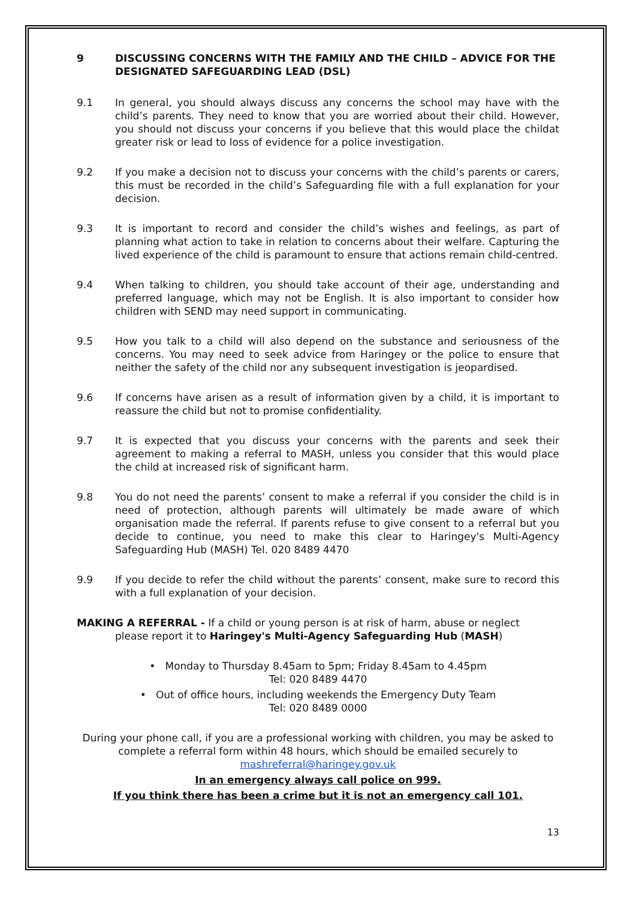9 DISCUSSING CONCERNS WITH THE FAMILY AND THE CHILD – ADVICE FOR THE DESIGNATED SAFEGUARDING LEAD (DSL)
9.1 In general, you should always discuss any concerns the school may have with the child’s parents. They need to know that you are worried about their child. However, you should not discuss your concerns if you believe that this would place the childat greater risk or lead to loss of evidence for a police investigation.
9.2 If you make a decision not to discuss your concerns with the child’s parents or carers, this must be recorded in the child’s Safeguarding file with a full explanation for your decision.
9.3 It is important to record and consider the child’s wishes and feelings, as part of planning what action to take in relation to concerns about their welfare. Capturing the lived experience of the child is paramount to ensure that actions remain child-centred.
9.4 When talking to children, you should take account of their age, understanding and preferred language, which may not be English. It is also important to consider how children with SEND may need support in communicating.
9.5 How you talk to a child will also depend on the substance and seriousness of the concerns. You may need to seek advice from Haringey or the police to ensure that neither the safety of the child nor any subsequent investigation is jeopardised.
9.6 If concerns have arisen as a result of information given by a child, it is important to reassure the child but not to promise confidentiality.
9.7 It is expected that you discuss your concerns with the parents and seek their agreement to making a referral to MASH, unless you consider that this would place the child at increased risk of significant harm.
9.8 You do not need the parents’ consent to make a referral if you consider the child is in need of protection, although parents will ultimately be made aware of which organisation made the referral. If parents refuse to give consent to a referral but you decide to continue, you need to make this clear to Haringey's Multi-Agency Safeguarding Hub (MASH) Tel. 020 8489 4470
9.9 If you decide to refer the child without the parents’ consent, make sure to record this with a full explanation of your decision.
MAKING A REFERRAL - If a child or young person is at risk of harm, abuse or neglect
please report it to Haringey's Multi-Agency Safeguarding Hub (MASH)
• Monday to Thursday 8.45am to 5pm; Friday 8.45am to 4.45pm
Tel: 020 8489 4470
• Out of office hours, including weekends the Emergency Duty Team
Tel: 020 8489 0000
During your phone call, if you are a professional working with children, you may be asked to complete a referral form within 48 hours, which should be emailed securely to mashreferral@haringey.gov.uk
In an emergency always call police on 999.
If you think there has been a crime but it is not an emergency call 101.
13